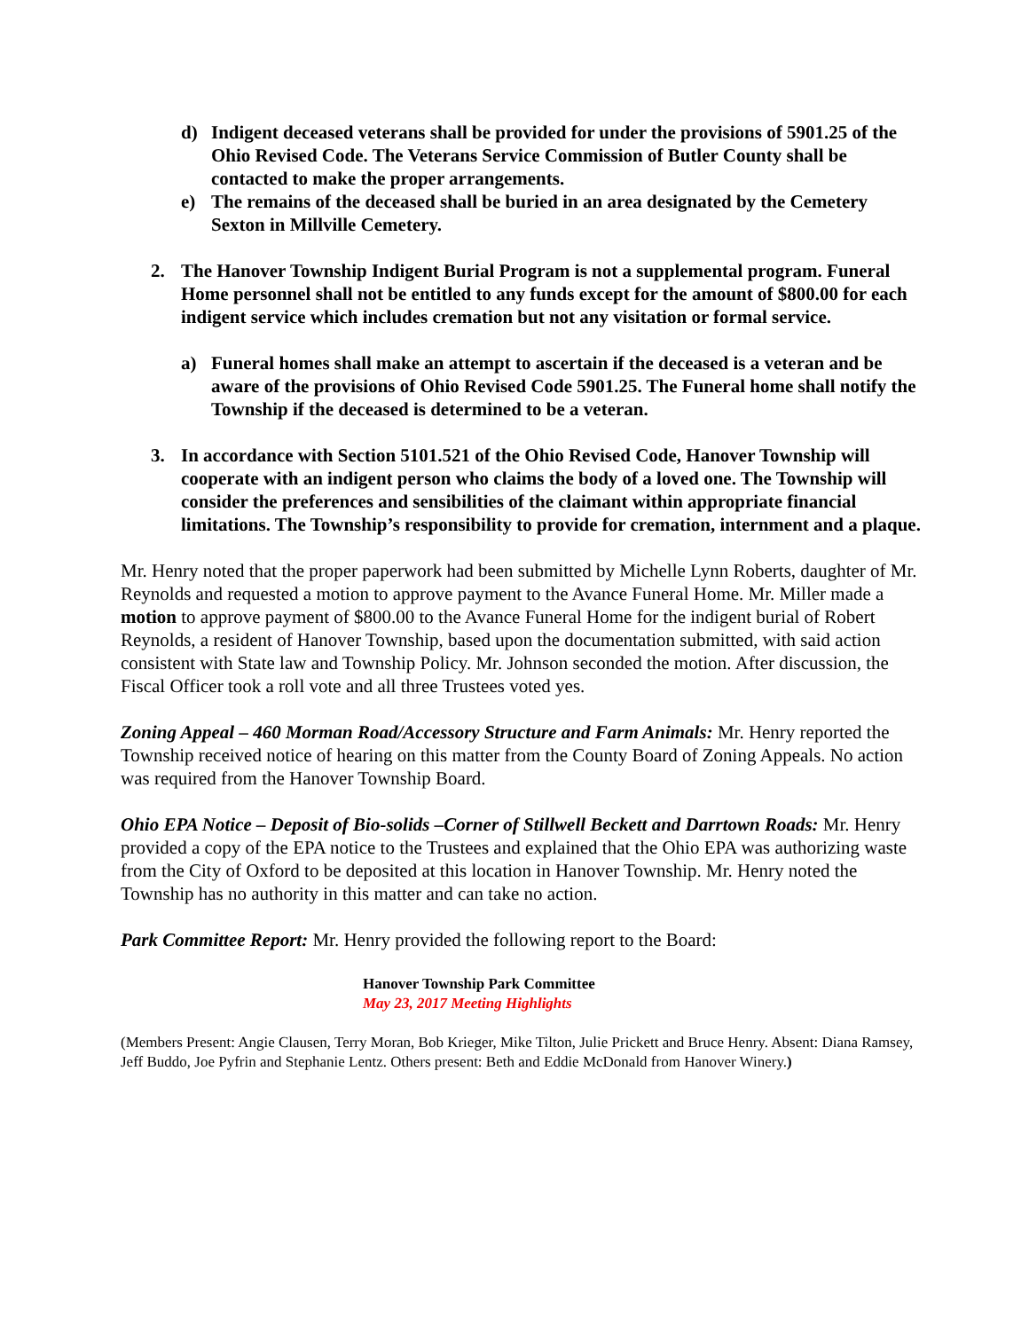d) Indigent deceased veterans shall be provided for under the provisions of 5901.25 of the Ohio Revised Code. The Veterans Service Commission of Butler County shall be contacted to make the proper arrangements.
e) The remains of the deceased shall be buried in an area designated by the Cemetery Sexton in Millville Cemetery.
2. The Hanover Township Indigent Burial Program is not a supplemental program. Funeral Home personnel shall not be entitled to any funds except for the amount of $800.00 for each indigent service which includes cremation but not any visitation or formal service.
a) Funeral homes shall make an attempt to ascertain if the deceased is a veteran and be aware of the provisions of Ohio Revised Code 5901.25. The Funeral home shall notify the Township if the deceased is determined to be a veteran.
3. In accordance with Section 5101.521 of the Ohio Revised Code, Hanover Township will cooperate with an indigent person who claims the body of a loved one. The Township will consider the preferences and sensibilities of the claimant within appropriate financial limitations. The Township’s responsibility to provide for cremation, internment and a plaque.
Mr. Henry noted that the proper paperwork had been submitted by Michelle Lynn Roberts, daughter of Mr. Reynolds and requested a motion to approve payment to the Avance Funeral Home. Mr. Miller made a motion to approve payment of $800.00 to the Avance Funeral Home for the indigent burial of Robert Reynolds, a resident of Hanover Township, based upon the documentation submitted, with said action consistent with State law and Township Policy. Mr. Johnson seconded the motion. After discussion, the Fiscal Officer took a roll vote and all three Trustees voted yes.
Zoning Appeal – 460 Morman Road/Accessory Structure and Farm Animals: Mr. Henry reported the Township received notice of hearing on this matter from the County Board of Zoning Appeals. No action was required from the Hanover Township Board.
Ohio EPA Notice – Deposit of Bio-solids –Corner of Stillwell Beckett and Darrtown Roads: Mr. Henry provided a copy of the EPA notice to the Trustees and explained that the Ohio EPA was authorizing waste from the City of Oxford to be deposited at this location in Hanover Township. Mr. Henry noted the Township has no authority in this matter and can take no action.
Park Committee Report: Mr. Henry provided the following report to the Board:
Hanover Township Park Committee
May 23, 2017 Meeting Highlights
(Members Present: Angie Clausen, Terry Moran, Bob Krieger, Mike Tilton, Julie Prickett and Bruce Henry. Absent: Diana Ramsey, Jeff Buddo, Joe Pyfrin and Stephanie Lentz. Others present: Beth and Eddie McDonald from Hanover Winery.)